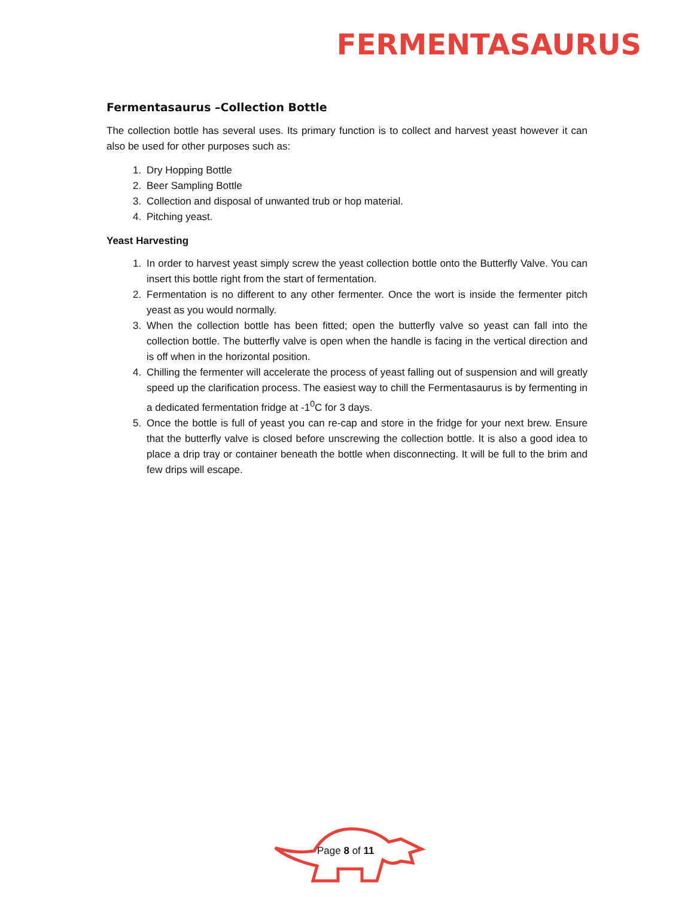FERMENTASAURUS
Fermentasaurus –Collection Bottle
The collection bottle has several uses. Its primary function is to collect and harvest yeast however it can also be used for other purposes such as:
1. Dry Hopping Bottle
2. Beer Sampling Bottle
3. Collection and disposal of unwanted trub or hop material.
4. Pitching yeast.
Yeast Harvesting
1. In order to harvest yeast simply screw the yeast collection bottle onto the Butterfly Valve. You can insert this bottle right from the start of fermentation.
2. Fermentation is no different to any other fermenter. Once the wort is inside the fermenter pitch yeast as you would normally.
3. When the collection bottle has been fitted; open the butterfly valve so yeast can fall into the collection bottle. The butterfly valve is open when the handle is facing in the vertical direction and is off when in the horizontal position.
4. Chilling the fermenter will accelerate the process of yeast falling out of suspension and will greatly speed up the clarification process. The easiest way to chill the Fermentasaurus is by fermenting in a dedicated fermentation fridge at -1<sup>0</sup>C for 3 days.
5. Once the bottle is full of yeast you can re-cap and store in the fridge for your next brew. Ensure that the butterfly valve is closed before unscrewing the collection bottle. It is also a good idea to place a drip tray or container beneath the bottle when disconnecting. It will be full to the brim and few drips will escape.
Page 8 of 11